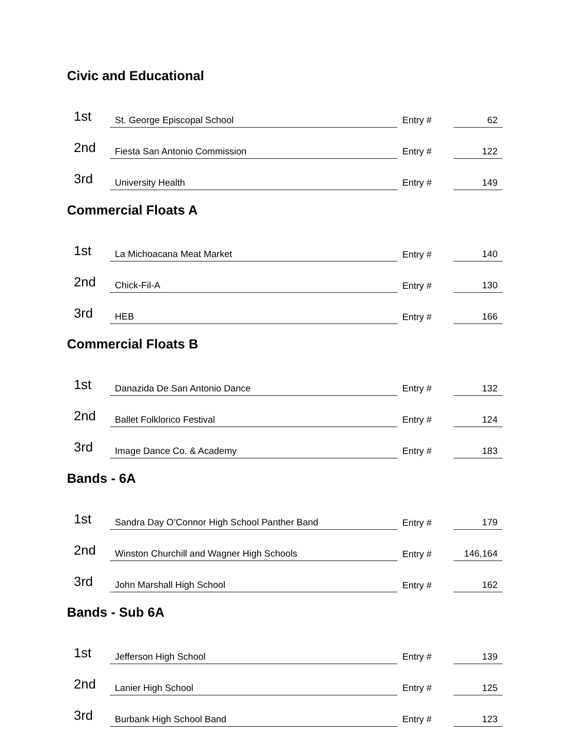Civic and Educational
| 1st | St. George Episcopal School | Entry # | 62 |
| 2nd | Fiesta San Antonio Commission | Entry # | 122 |
| 3rd | University Health | Entry # | 149 |
Commercial Floats A
| 1st | La Michoacana Meat Market | Entry # | 140 |
| 2nd | Chick-Fil-A | Entry # | 130 |
| 3rd | HEB | Entry # | 166 |
Commercial Floats B
| 1st | Danazida De San Antonio Dance | Entry # | 132 |
| 2nd | Ballet Folklorico Festival | Entry # | 124 |
| 3rd | Image Dance Co. & Academy | Entry # | 183 |
Bands - 6A
| 1st | Sandra Day O’Connor High School Panther Band | Entry # | 179 |
| 2nd | Winston Churchill and Wagner High Schools | Entry # | 146,164 |
| 3rd | John Marshall High School | Entry # | 162 |
Bands - Sub 6A
| 1st | Jefferson High School | Entry # | 139 |
| 2nd | Lanier High School | Entry # | 125 |
| 3rd | Burbank High School Band | Entry # | 123 |